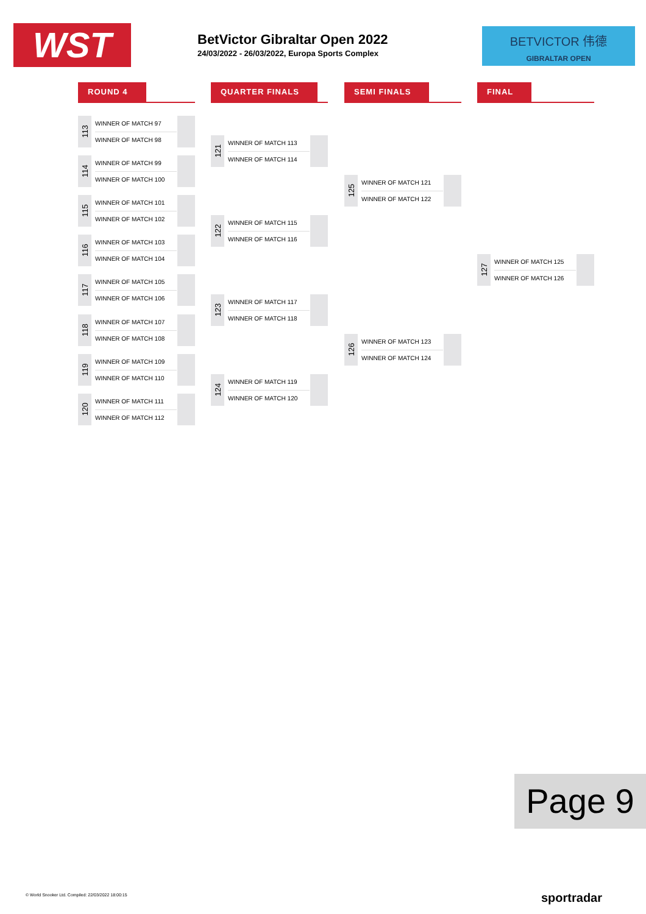WST
BetVictor Gibraltar Open 2022
24/03/2022 - 26/03/2022, Europa Sports Complex
BETVICTOR 伟德
GIBRALTAR OPEN
ROUND 4 QUARTER FINALS SEMI FINALS FINAL
113
WINNER OF MATCH 97
WINNER OF MATCH 98
114
WINNER OF MATCH 99
WINNER OF MATCH 100
115
WINNER OF MATCH 101
WINNER OF MATCH 102
116
WINNER OF MATCH 103
WINNER OF MATCH 104
117
WINNER OF MATCH 105
WINNER OF MATCH 106
118
WINNER OF MATCH 107
WINNER OF MATCH 108
119
WINNER OF MATCH 109
WINNER OF MATCH 110
120
WINNER OF MATCH 111
WINNER OF MATCH 112
121
WINNER OF MATCH 113
WINNER OF MATCH 114
122
WINNER OF MATCH 115
WINNER OF MATCH 116
123
WINNER OF MATCH 117
WINNER OF MATCH 118
124
WINNER OF MATCH 119
WINNER OF MATCH 120
125
WINNER OF MATCH 121
WINNER OF MATCH 122
126
WINNER OF MATCH 123
WINNER OF MATCH 124
127
WINNER OF MATCH 125
WINNER OF MATCH 126
Page 9
© World Snooker Ltd. Compiled: 22/03/2022 18:00:15
sportradar